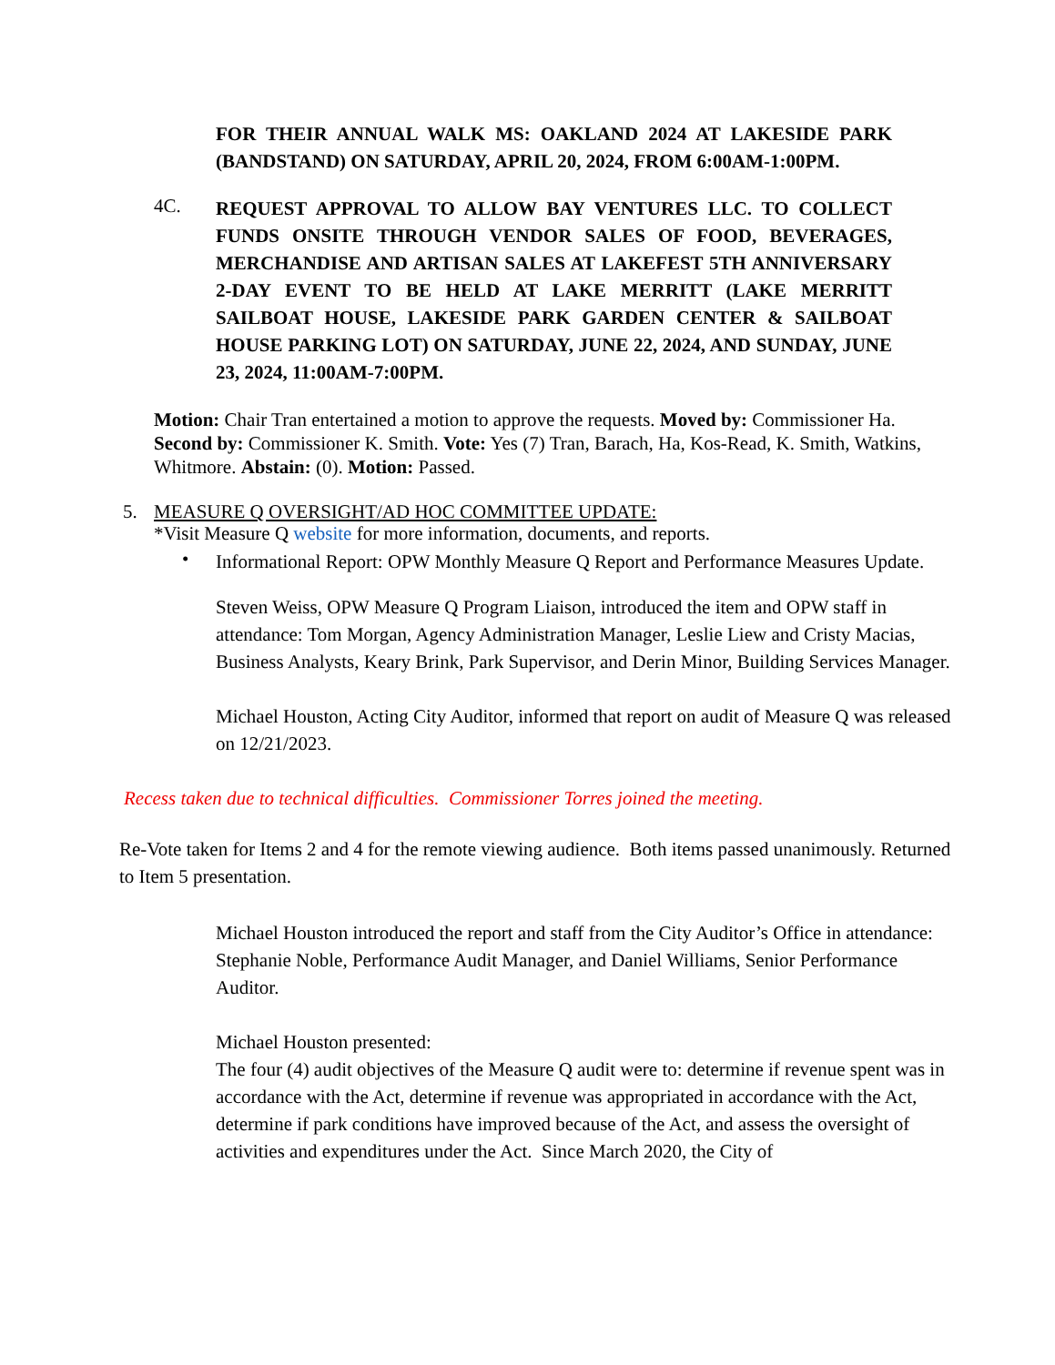FOR THEIR ANNUAL WALK MS: OAKLAND 2024 AT LAKESIDE PARK (BANDSTAND) ON SATURDAY, APRIL 20, 2024, FROM 6:00AM-1:00PM.
4C.
REQUEST APPROVAL TO ALLOW BAY VENTURES LLC. TO COLLECT FUNDS ONSITE THROUGH VENDOR SALES OF FOOD, BEVERAGES, MERCHANDISE AND ARTISAN SALES AT LAKEFEST 5TH ANNIVERSARY 2-DAY EVENT TO BE HELD AT LAKE MERRITT (LAKE MERRITT SAILBOAT HOUSE, LAKESIDE PARK GARDEN CENTER & SAILBOAT HOUSE PARKING LOT) ON SATURDAY, JUNE 22, 2024, AND SUNDAY, JUNE 23, 2024, 11:00AM-7:00PM.
Motion: Chair Tran entertained a motion to approve the requests. Moved by: Commissioner Ha. Second by: Commissioner K. Smith. Vote: Yes (7) Tran, Barach, Ha, Kos-Read, K. Smith, Watkins, Whitmore. Abstain: (0). Motion: Passed.
5. MEASURE Q OVERSIGHT/AD HOC COMMITTEE UPDATE:
*Visit Measure Q website for more information, documents, and reports.
•
Informational Report: OPW Monthly Measure Q Report and Performance Measures Update.
Steven Weiss, OPW Measure Q Program Liaison, introduced the item and OPW staff in attendance: Tom Morgan, Agency Administration Manager, Leslie Liew and Cristy Macias, Business Analysts, Keary Brink, Park Supervisor, and Derin Minor, Building Services Manager.
Michael Houston, Acting City Auditor, informed that report on audit of Measure Q was released on 12/21/2023.
Recess taken due to technical difficulties. Commissioner Torres joined the meeting.
Re-Vote taken for Items 2 and 4 for the remote viewing audience. Both items passed unanimously. Returned to Item 5 presentation.
Michael Houston introduced the report and staff from the City Auditor’s Office in attendance: Stephanie Noble, Performance Audit Manager, and Daniel Williams, Senior Performance Auditor.
Michael Houston presented:
The four (4) audit objectives of the Measure Q audit were to: determine if revenue spent was in accordance with the Act, determine if revenue was appropriated in accordance with the Act, determine if park conditions have improved because of the Act, and assess the oversight of activities and expenditures under the Act. Since March 2020, the City of